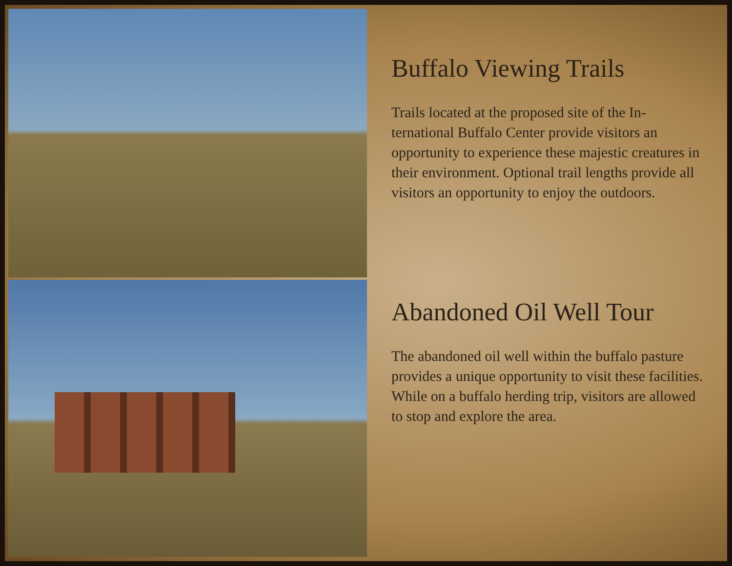Buffalo Viewing Trails
Trails located at the proposed site of the In-ternational Buffalo Center provide visitors an opportunity to experience these majestic creatures in their environment. Optional trail lengths provide all visitors an opportunity to enjoy the outdoors.
Abandoned Oil Well Tour
The abandoned oil well within the buffalo pasture provides a unique opportunity to visit these facilities. While on a buffalo herding trip, visitors are allowed to stop and explore the area.